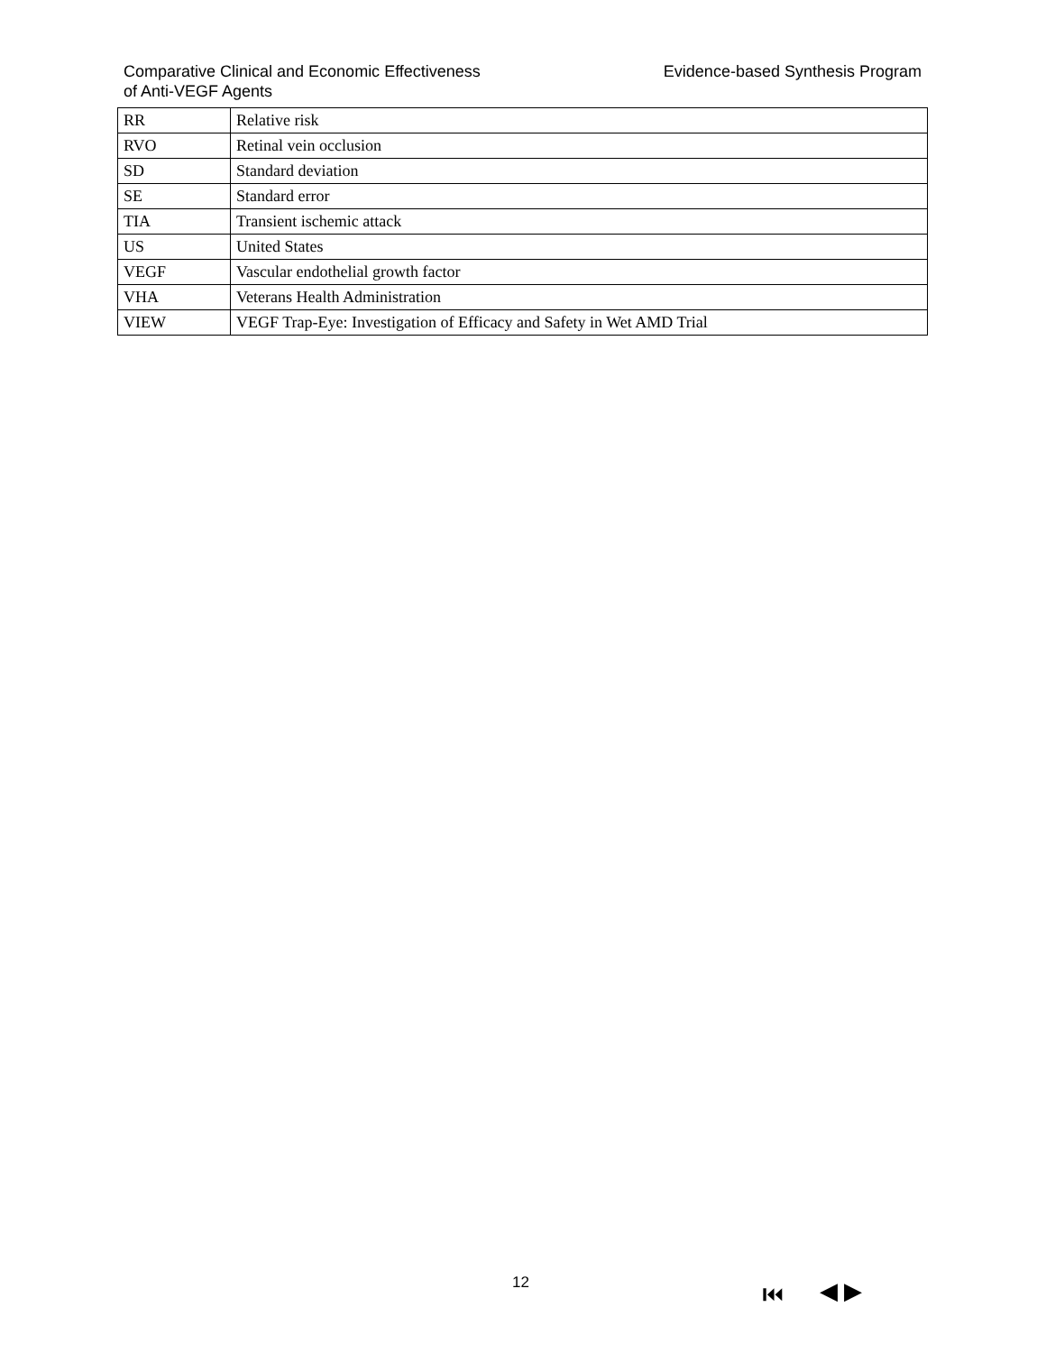Comparative Clinical and Economic Effectiveness
of Anti-VEGF Agents
Evidence-based Synthesis Program
| RR | Relative risk |
| RVO | Retinal vein occlusion |
| SD | Standard deviation |
| SE | Standard error |
| TIA | Transient ischemic attack |
| US | United States |
| VEGF | Vascular endothelial growth factor |
| VHA | Veterans Health Administration |
| VIEW | VEGF Trap-Eye: Investigation of Efficacy and Safety in Wet AMD Trial |
12 ⏮ ◀ ▶